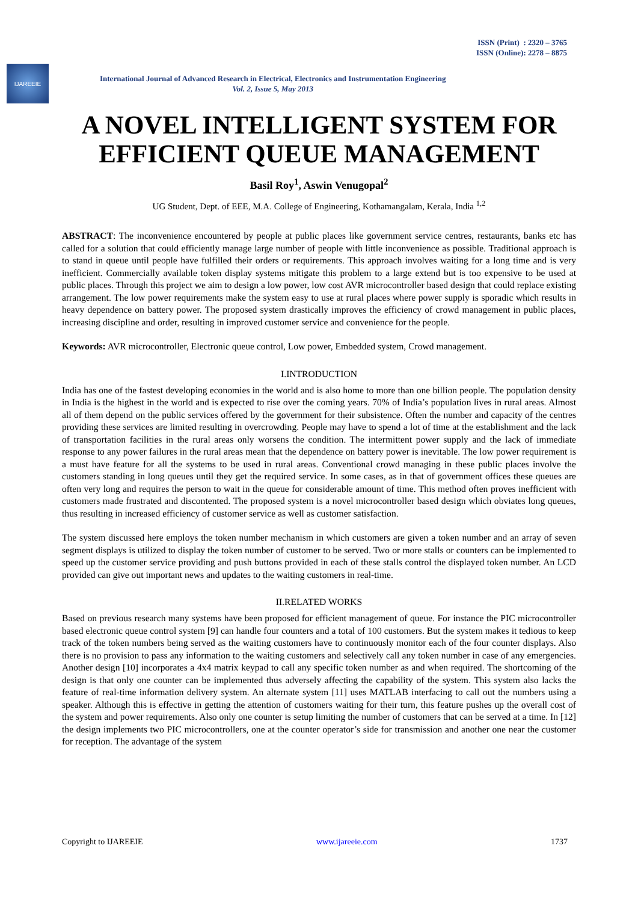ISSN (Print) : 2320 – 3765
ISSN (Online): 2278 – 8875
IJAREEIE
International Journal of Advanced Research in Electrical, Electronics and Instrumentation Engineering
Vol. 2, Issue 5, May 2013
A NOVEL INTELLIGENT SYSTEM FOR EFFICIENT QUEUE MANAGEMENT
Basil Roy<sup>1</sup>, Aswin Venugopal<sup>2</sup>
UG Student, Dept. of EEE, M.A. College of Engineering, Kothamangalam, Kerala, India <sup>1,2</sup>
ABSTRACT: The inconvenience encountered by people at public places like government service centres, restaurants, banks etc has called for a solution that could efficiently manage large number of people with little inconvenience as possible. Traditional approach is to stand in queue until people have fulfilled their orders or requirements. This approach involves waiting for a long time and is very inefficient. Commercially available token display systems mitigate this problem to a large extend but is too expensive to be used at public places. Through this project we aim to design a low power, low cost AVR microcontroller based design that could replace existing arrangement. The low power requirements make the system easy to use at rural places where power supply is sporadic which results in heavy dependence on battery power. The proposed system drastically improves the efficiency of crowd management in public places, increasing discipline and order, resulting in improved customer service and convenience for the people.
Keywords: AVR microcontroller, Electronic queue control, Low power, Embedded system, Crowd management.
I.INTRODUCTION
India has one of the fastest developing economies in the world and is also home to more than one billion people. The population density in India is the highest in the world and is expected to rise over the coming years. 70% of India’s population lives in rural areas. Almost all of them depend on the public services offered by the government for their subsistence. Often the number and capacity of the centres providing these services are limited resulting in overcrowding. People may have to spend a lot of time at the establishment and the lack of transportation facilities in the rural areas only worsens the condition. The intermittent power supply and the lack of immediate response to any power failures in the rural areas mean that the dependence on battery power is inevitable. The low power requirement is a must have feature for all the systems to be used in rural areas. Conventional crowd managing in these public places involve the customers standing in long queues until they get the required service. In some cases, as in that of government offices these queues are often very long and requires the person to wait in the queue for considerable amount of time. This method often proves inefficient with customers made frustrated and discontented. The proposed system is a novel microcontroller based design which obviates long queues, thus resulting in increased efficiency of customer service as well as customer satisfaction.
The system discussed here employs the token number mechanism in which customers are given a token number and an array of seven segment displays is utilized to display the token number of customer to be served. Two or more stalls or counters can be implemented to speed up the customer service providing and push buttons provided in each of these stalls control the displayed token number. An LCD provided can give out important news and updates to the waiting customers in real-time.
II.RELATED WORKS
Based on previous research many systems have been proposed for efficient management of queue. For instance the PIC microcontroller based electronic queue control system [9] can handle four counters and a total of 100 customers. But the system makes it tedious to keep track of the token numbers being served as the waiting customers have to continuously monitor each of the four counter displays. Also there is no provision to pass any information to the waiting customers and selectively call any token number in case of any emergencies. Another design [10] incorporates a 4x4 matrix keypad to call any specific token number as and when required. The shortcoming of the design is that only one counter can be implemented thus adversely affecting the capability of the system. This system also lacks the feature of real-time information delivery system. An alternate system [11] uses MATLAB interfacing to call out the numbers using a speaker. Although this is effective in getting the attention of customers waiting for their turn, this feature pushes up the overall cost of the system and power requirements. Also only one counter is setup limiting the number of customers that can be served at a time. In [12] the design implements two PIC microcontrollers, one at the counter operator’s side for transmission and another one near the customer for reception. The advantage of the system
Copyright to IJAREEIE www.ijareeie.com 1737